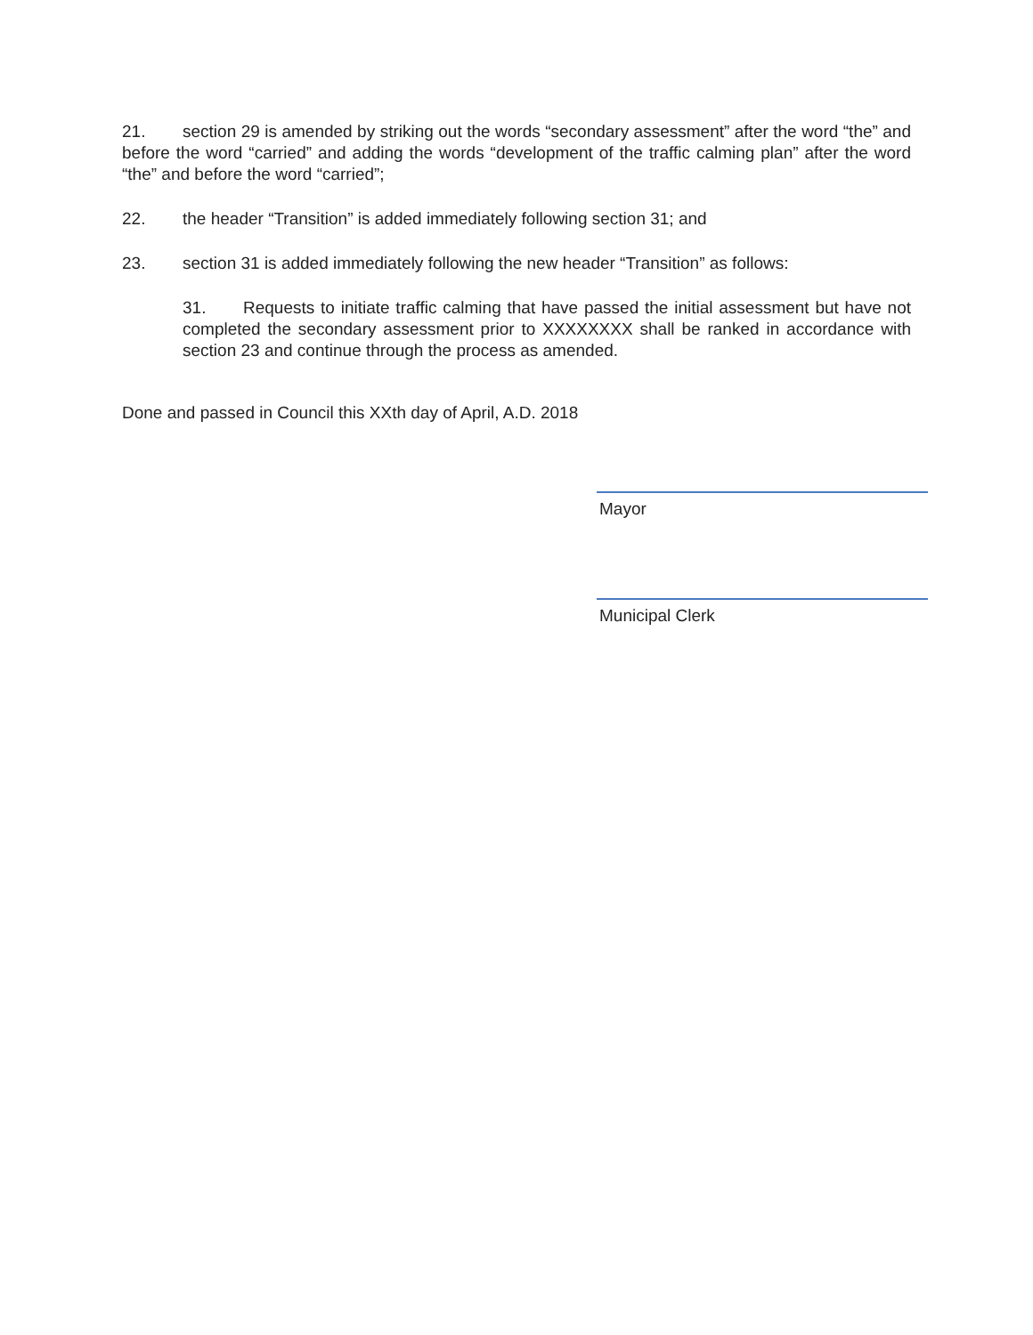21. section 29 is amended by striking out the words “secondary assessment” after the word “the” and before the word “carried” and adding the words “development of the traffic calming plan” after the word “the” and before the word “carried”;
22. the header “Transition” is added immediately following section 31; and
23. section 31 is added immediately following the new header “Transition” as follows:
31. Requests to initiate traffic calming that have passed the initial assessment but have not completed the secondary assessment prior to XXXXXXXX shall be ranked in accordance with section 23 and continue through the process as amended.
Done and passed in Council this XXth day of April, A.D. 2018
Mayor
Municipal Clerk